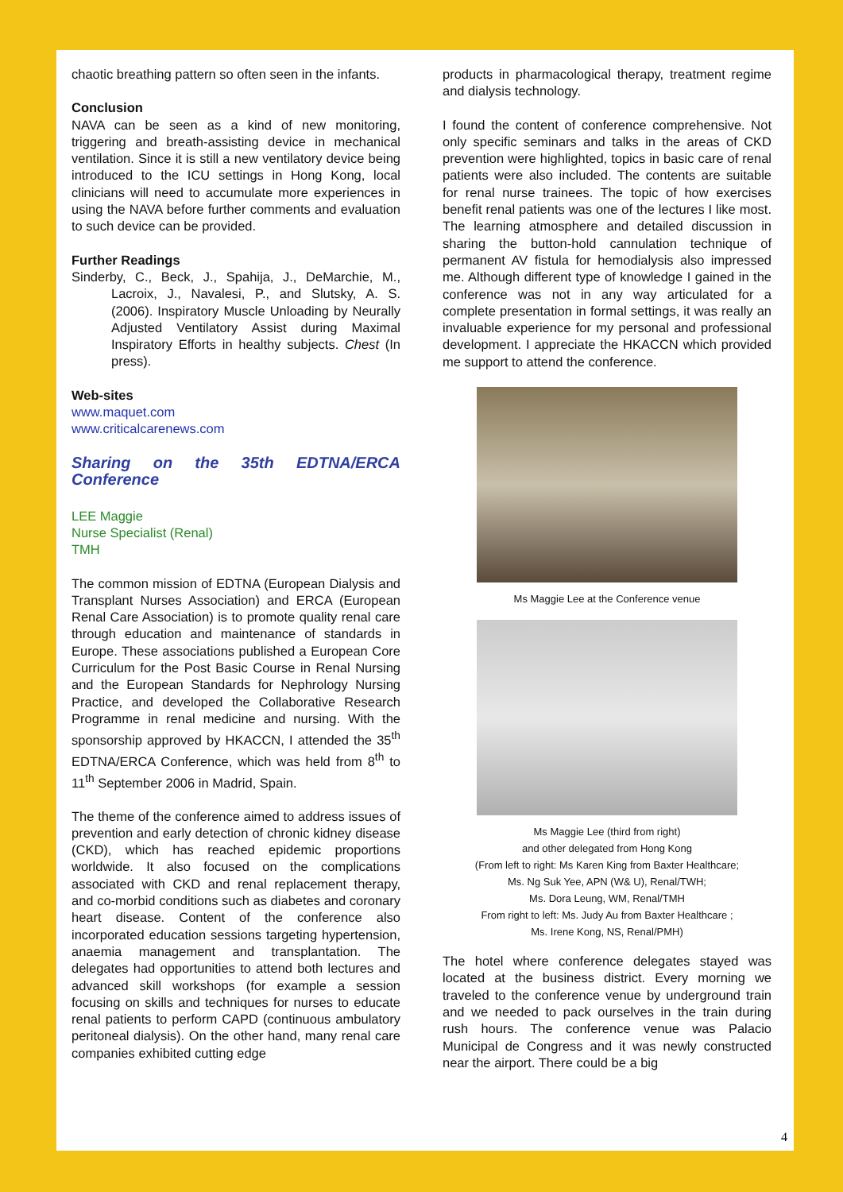chaotic breathing pattern so often seen in the infants.
Conclusion
NAVA can be seen as a kind of new monitoring, triggering and breath-assisting device in mechanical ventilation. Since it is still a new ventilatory device being introduced to the ICU settings in Hong Kong, local clinicians will need to accumulate more experiences in using the NAVA before further comments and evaluation to such device can be provided.
Further Readings
Sinderby, C., Beck, J., Spahija, J., DeMarchie, M., Lacroix, J., Navalesi, P., and Slutsky, A. S. (2006). Inspiratory Muscle Unloading by Neurally Adjusted Ventilatory Assist during Maximal Inspiratory Efforts in healthy subjects. Chest (In press).
Web-sites
www.maquet.com
www.criticalcarenews.com
Sharing on the 35th EDTNA/ERCA Conference
LEE Maggie
Nurse Specialist (Renal)
TMH
The common mission of EDTNA (European Dialysis and Transplant Nurses Association) and ERCA (European Renal Care Association) is to promote quality renal care through education and maintenance of standards in Europe. These associations published a European Core Curriculum for the Post Basic Course in Renal Nursing and the European Standards for Nephrology Nursing Practice, and developed the Collaborative Research Programme in renal medicine and nursing. With the sponsorship approved by HKACCN, I attended the 35<sup>th</sup> EDTNA/ERCA Conference, which was held from 8<sup>th</sup> to 11<sup>th</sup> September 2006 in Madrid, Spain.
The theme of the conference aimed to address issues of prevention and early detection of chronic kidney disease (CKD), which has reached epidemic proportions worldwide. It also focused on the complications associated with CKD and renal replacement therapy, and co-morbid conditions such as diabetes and coronary heart disease. Content of the conference also incorporated education sessions targeting hypertension, anaemia management and transplantation. The delegates had opportunities to attend both lectures and advanced skill workshops (for example a session focusing on skills and techniques for nurses to educate renal patients to perform CAPD (continuous ambulatory peritoneal dialysis). On the other hand, many renal care companies exhibited cutting edge
products in pharmacological therapy, treatment regime and dialysis technology.
I found the content of conference comprehensive. Not only specific seminars and talks in the areas of CKD prevention were highlighted, topics in basic care of renal patients were also included. The contents are suitable for renal nurse trainees. The topic of how exercises benefit renal patients was one of the lectures I like most. The learning atmosphere and detailed discussion in sharing the button-hold cannulation technique of permanent AV fistula for hemodialysis also impressed me. Although different type of knowledge I gained in the conference was not in any way articulated for a complete presentation in formal settings, it was really an invaluable experience for my personal and professional development. I appreciate the HKACCN which provided me support to attend the conference.
Ms Maggie Lee at the Conference venue
Ms Maggie Lee (third from right)
and other delegated from Hong Kong
(From left to right: Ms Karen King from Baxter Healthcare;
Ms. Ng Suk Yee, APN (W& U), Renal/TWH;
Ms. Dora Leung, WM, Renal/TMH
From right to left: Ms. Judy Au from Baxter Healthcare ;
Ms. Irene Kong, NS, Renal/PMH)
The hotel where conference delegates stayed was located at the business district. Every morning we traveled to the conference venue by underground train and we needed to pack ourselves in the train during rush hours. The conference venue was Palacio Municipal de Congress and it was newly constructed near the airport. There could be a big
4